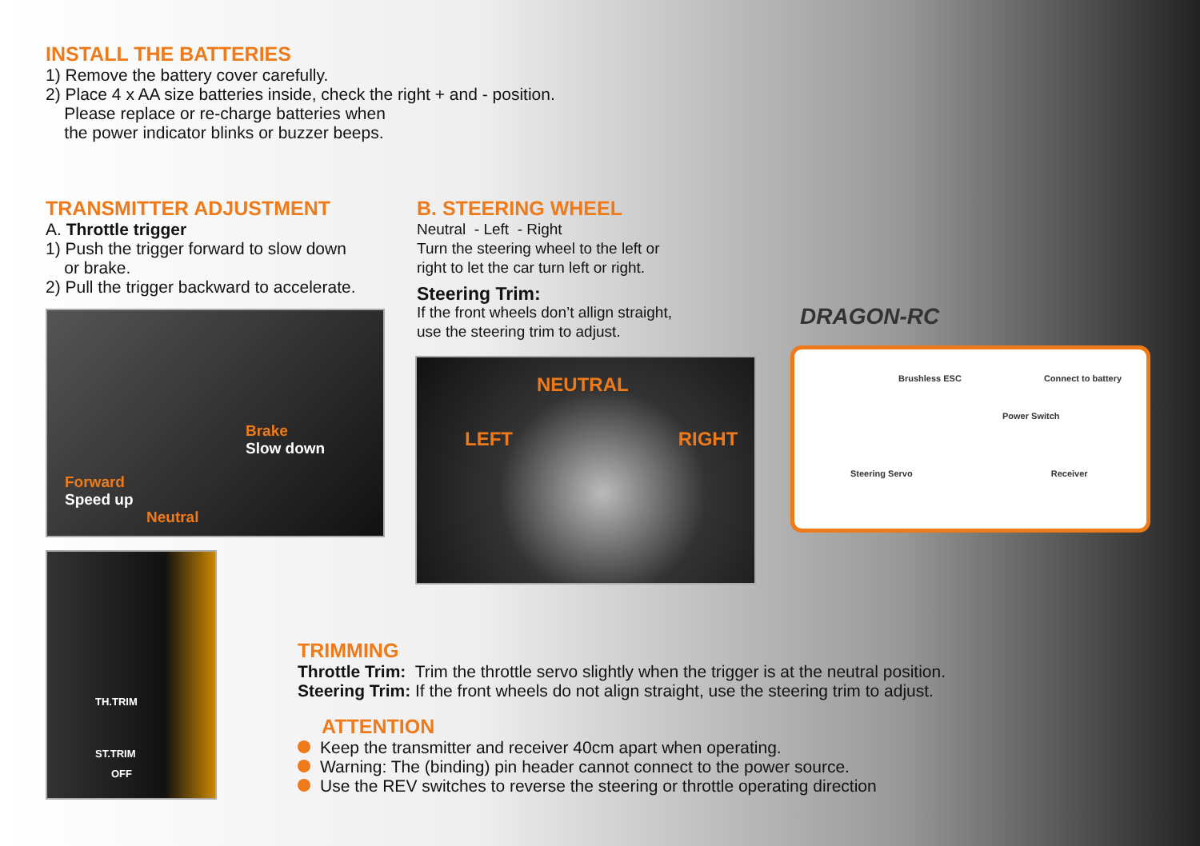INSTALL THE BATTERIES
1) Remove the battery cover carefully.
2) Place 4 x AA size batteries inside, check the right + and - position.
Please replace or re-charge batteries when
the power indicator blinks or buzzer beeps.
TRANSMITTER ADJUSTMENT
A. Throttle trigger
1) Push the trigger forward to slow down
or brake.
2) Pull the trigger backward to accelerate.
Brake
Slow down
Forward
Speed up
Neutral
B. STEERING WHEEL
Neutral - Left - Right
Turn the steering wheel to the left or
right to let the car turn left or right.
Steering Trim:
If the front wheels don’t allign straight,
use the steering trim to adjust.
NEUTRAL
LEFT RIGHT
DRAGON-RC
Brushless ESC Connect to battery
Power Switch
Steering Servo Receiver
TH.TRIM
ST.TRIM
OFF
TRIMMING
Throttle Trim: Trim the throttle servo slightly when the trigger is at the neutral position.
Steering Trim: If the front wheels do not align straight, use the steering trim to adjust.
ATTENTION
Keep the transmitter and receiver 40cm apart when operating.
Warning: The (binding) pin header cannot connect to the power source.
Use the REV switches to reverse the steering or throttle operating direction